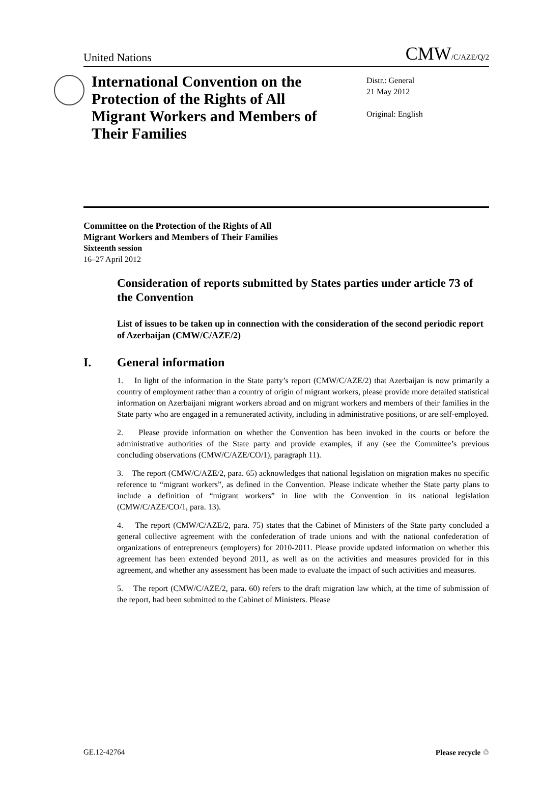United Nations CMW/C/AZE/Q/2
International Convention on the Protection of the Rights of All Migrant Workers and Members of Their Families
Distr.: General
21 May 2012
Original: English
Committee on the Protection of the Rights of All
Migrant Workers and Members of Their Families
Sixteenth session
16–27 April 2012
Consideration of reports submitted by States parties under article 73 of the Convention
List of issues to be taken up in connection with the consideration of the second periodic report of Azerbaijan (CMW/C/AZE/2)
I. General information
1. In light of the information in the State party’s report (CMW/C/AZE/2) that Azerbaijan is now primarily a country of employment rather than a country of origin of migrant workers, please provide more detailed statistical information on Azerbaijani migrant workers abroad and on migrant workers and members of their families in the State party who are engaged in a remunerated activity, including in administrative positions, or are self-employed.
2. Please provide information on whether the Convention has been invoked in the courts or before the administrative authorities of the State party and provide examples, if any (see the Committee’s previous concluding observations (CMW/C/AZE/CO/1), paragraph 11).
3. The report (CMW/C/AZE/2, para. 65) acknowledges that national legislation on migration makes no specific reference to “migrant workers”, as defined in the Convention. Please indicate whether the State party plans to include a definition of “migrant workers” in line with the Convention in its national legislation (CMW/C/AZE/CO/1, para. 13).
4. The report (CMW/C/AZE/2, para. 75) states that the Cabinet of Ministers of the State party concluded a general collective agreement with the confederation of trade unions and with the national confederation of organizations of entrepreneurs (employers) for 2010-2011. Please provide updated information on whether this agreement has been extended beyond 2011, as well as on the activities and measures provided for in this agreement, and whether any assessment has been made to evaluate the impact of such activities and measures.
5. The report (CMW/C/AZE/2, para. 60) refers to the draft migration law which, at the time of submission of the report, had been submitted to the Cabinet of Ministers. Please
GE.12-42764 Please recycle ♲